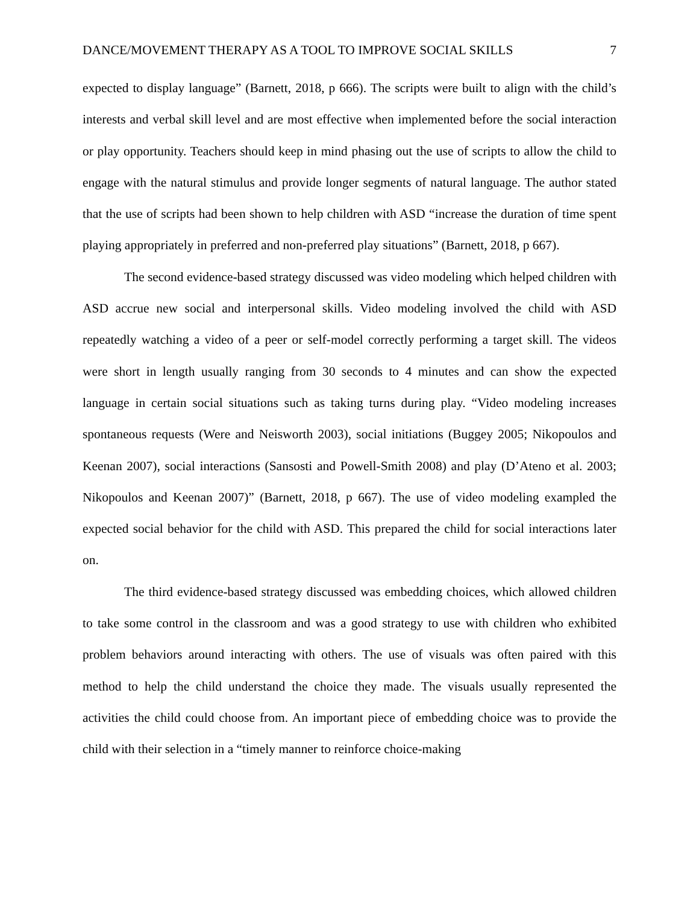DANCE/MOVEMENT THERAPY AS A TOOL TO IMPROVE SOCIAL SKILLS 7
expected to display language” (Barnett, 2018, p 666). The scripts were built to align with the child’s interests and verbal skill level and are most effective when implemented before the social interaction or play opportunity. Teachers should keep in mind phasing out the use of scripts to allow the child to engage with the natural stimulus and provide longer segments of natural language. The author stated that the use of scripts had been shown to help children with ASD “increase the duration of time spent playing appropriately in preferred and non-preferred play situations” (Barnett, 2018, p 667).
The second evidence-based strategy discussed was video modeling which helped children with ASD accrue new social and interpersonal skills. Video modeling involved the child with ASD repeatedly watching a video of a peer or self-model correctly performing a target skill. The videos were short in length usually ranging from 30 seconds to 4 minutes and can show the expected language in certain social situations such as taking turns during play. “Video modeling increases spontaneous requests (Were and Neisworth 2003), social initiations (Buggey 2005; Nikopoulos and Keenan 2007), social interactions (Sansosti and Powell-Smith 2008) and play (D’Ateno et al. 2003; Nikopoulos and Keenan 2007)” (Barnett, 2018, p 667). The use of video modeling exampled the expected social behavior for the child with ASD. This prepared the child for social interactions later on.
The third evidence-based strategy discussed was embedding choices, which allowed children to take some control in the classroom and was a good strategy to use with children who exhibited problem behaviors around interacting with others. The use of visuals was often paired with this method to help the child understand the choice they made. The visuals usually represented the activities the child could choose from. An important piece of embedding choice was to provide the child with their selection in a “timely manner to reinforce choice-making